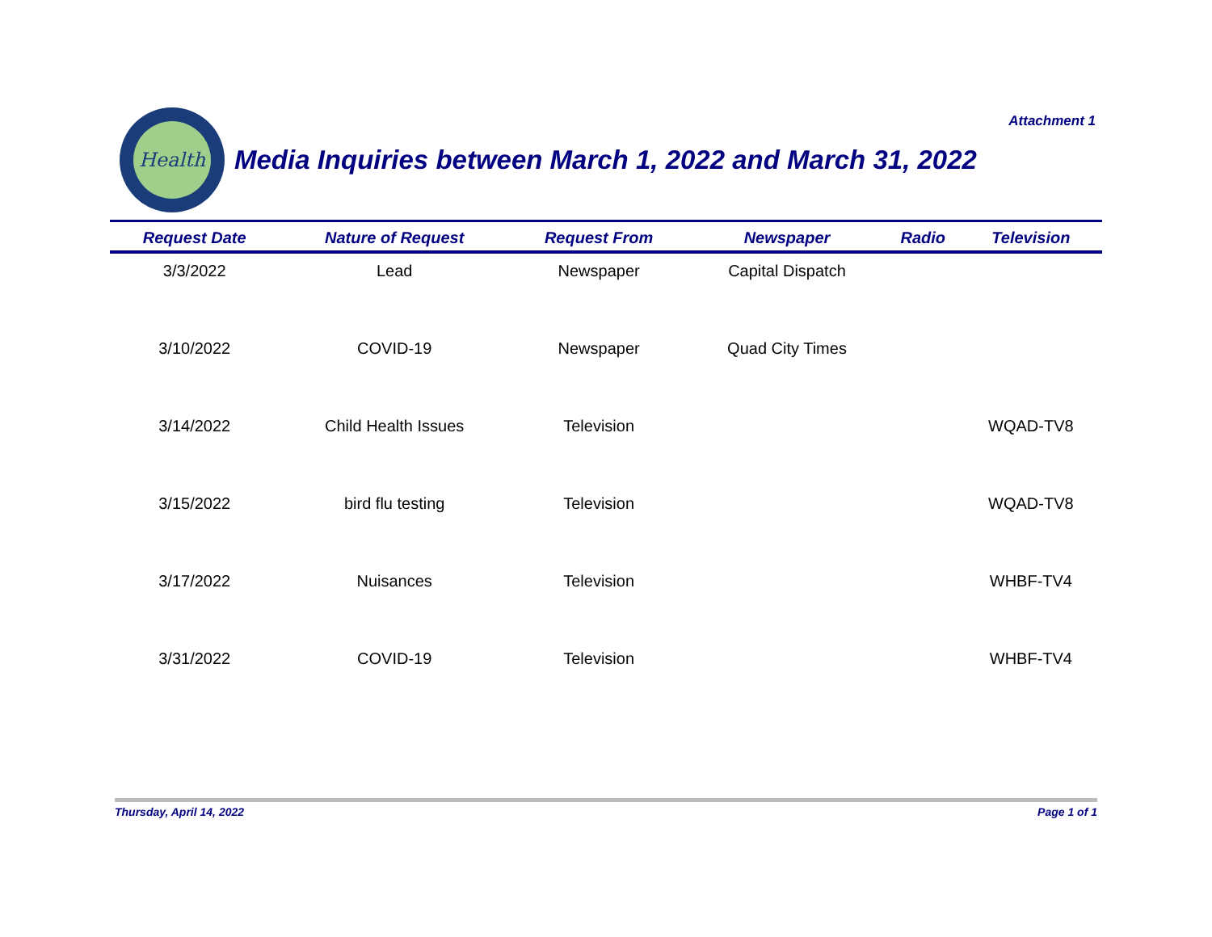Attachment 1
Health
Media Inquiries between March 1, 2022 and March 31, 2022
| Request Date | Nature of Request | Request From | Newspaper | Radio | Television |
| --- | --- | --- | --- | --- | --- |
| 3/3/2022 | Lead | Newspaper | Capital Dispatch | | |
| 3/10/2022 | COVID-19 | Newspaper | Quad City Times | | |
| 3/14/2022 | Child Health Issues | Television | | | WQAD-TV8 |
| 3/15/2022 | bird flu testing | Television | | | WQAD-TV8 |
| 3/17/2022 | Nuisances | Television | | | WHBF-TV4 |
| 3/31/2022 | COVID-19 | Television | | | WHBF-TV4 |
Thursday, April 14, 2022 Page 1 of 1